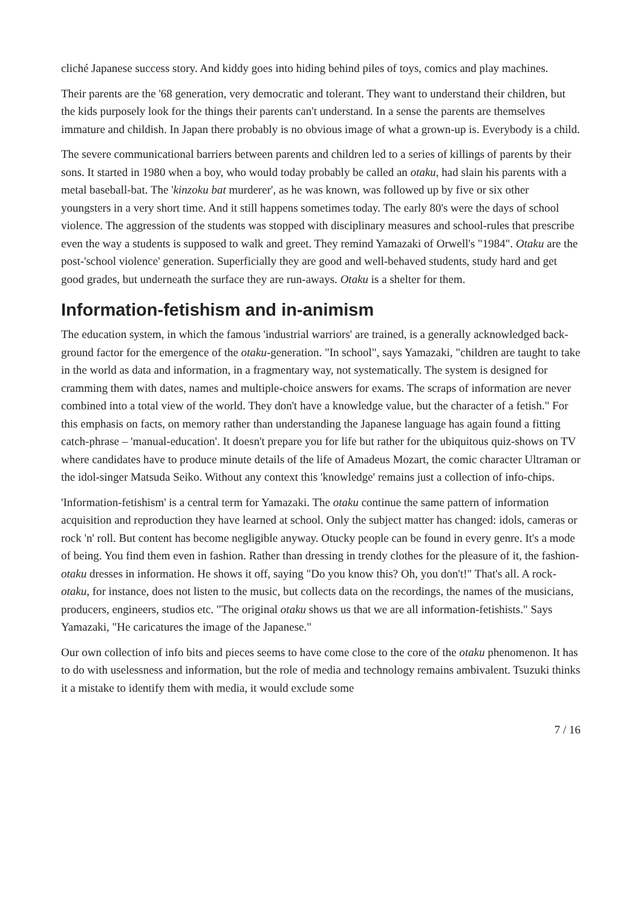cliché Japanese success story. And kiddy goes into hiding behind piles of toys, comics and play machines.
Their parents are the '68 generation, very democratic and tolerant. They want to understand their children, but the kids purposely look for the things their parents can't understand. In a sense the parents are themselves immature and childish. In Japan there probably is no obvious image of what a grown-up is. Everybody is a child.
The severe communicational barriers between parents and children led to a series of killings of parents by their sons. It started in 1980 when a boy, who would today probably be called an otaku, had slain his parents with a metal baseball-bat. The 'kinzoku bat murderer', as he was known, was followed up by five or six other youngsters in a very short time. And it still happens sometimes today. The early 80's were the days of school violence. The aggression of the students was stopped with disciplinary measures and school-rules that prescribe even the way a students is supposed to walk and greet. They remind Yamazaki of Orwell's "1984". Otaku are the post-'school violence' generation. Superficially they are good and well-behaved students, study hard and get good grades, but underneath the surface they are run-aways. Otaku is a shelter for them.
Information-fetishism and in-animism
The education system, in which the famous 'industrial warriors' are trained, is a generally acknowledged back-ground factor for the emergence of the otaku-generation. "In school", says Yamazaki, "children are taught to take in the world as data and information, in a fragmentary way, not systematically. The system is designed for cramming them with dates, names and multiple-choice answers for exams. The scraps of information are never combined into a total view of the world. They don't have a knowledge value, but the character of a fetish." For this emphasis on facts, on memory rather than understanding the Japanese language has again found a fitting catch-phrase – 'manual-education'. It doesn't prepare you for life but rather for the ubiquitous quiz-shows on TV where candidates have to produce minute details of the life of Amadeus Mozart, the comic character Ultraman or the idol-singer Matsuda Seiko. Without any context this 'knowledge' remains just a collection of info-chips.
'Information-fetishism' is a central term for Yamazaki. The otaku continue the same pattern of information acquisition and reproduction they have learned at school. Only the subject matter has changed: idols, cameras or rock 'n' roll. But content has become negligible anyway. Otucky people can be found in every genre. It's a mode of being. You find them even in fashion. Rather than dressing in trendy clothes for the pleasure of it, the fashion-otaku dresses in information. He shows it off, saying "Do you know this? Oh, you don't!" That's all. A rock-otaku, for instance, does not listen to the music, but collects data on the recordings, the names of the musicians, producers, engineers, studios etc. "The original otaku shows us that we are all information-fetishists." Says Yamazaki, "He caricatures the image of the Japanese."
Our own collection of info bits and pieces seems to have come close to the core of the otaku phenomenon. It has to do with uselessness and information, but the role of media and technology remains ambivalent. Tsuzuki thinks it a mistake to identify them with media, it would exclude some
7 / 16